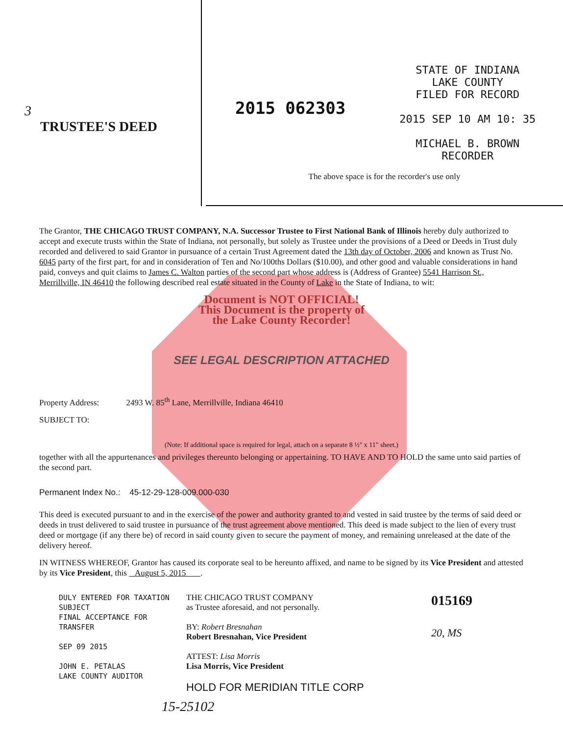3
TRUSTEE'S DEED
2015 062303
STATE OF INDIANA
LAKE COUNTY
FILED FOR RECORD
2015 SEP 10 AM 10: 35
MICHAEL B. BROWN
RECORDER
The above space is for the recorder's use only
The Grantor, THE CHICAGO TRUST COMPANY, N.A. Successor Trustee to First National Bank of Illinois hereby duly authorized to accept and execute trusts within the State of Indiana, not personally, but solely as Trustee under the provisions of a Deed or Deeds in Trust duly recorded and delivered to said Grantor in pursuance of a certain Trust Agreement dated the 13th day of October, 2006 and known as Trust No. 6045 party of the first part, for and in consideration of Ten and No/100ths Dollars ($10.00), and other good and valuable considerations in hand paid, conveys and quit claims to James C. Walton parties of the second part whose address is (Address of Grantee) 5541 Harrison St., Merrillville, IN 46410 the following described real estate situated in the County of Lake in the State of Indiana, to wit:
Document is NOT OFFICIAL!
This Document is the property of
the Lake County Recorder!
SEE LEGAL DESCRIPTION ATTACHED
Property Address: 2493 W. 85<sup>th</sup> Lane, Merrillville, Indiana 46410
SUBJECT TO:
(Note: If additional space is required for legal, attach on a separate 8 ½" x 11" sheet.)
together with all the appurtenances and privileges thereunto belonging or appertaining. TO HAVE AND TO HOLD the same unto said parties of the second part.
Permanent Index No.: 45-12-29-128-009.000-030
This deed is executed pursuant to and in the exercise of the power and authority granted to and vested in said trustee by the terms of said deed or deeds in trust delivered to said trustee in pursuance of the trust agreement above mentioned. This deed is made subject to the lien of every trust deed or mortgage (if any there be) of record in said county given to secure the payment of money, and remaining unreleased at the date of the delivery hereof.
IN WITNESS WHEREOF, Grantor has caused its corporate seal to be hereunto affixed, and name to be signed by its Vice President and attested by its Vice President, this August 5, 2015 .
DULY ENTERED FOR TAXATION SUBJECT
FINAL ACCEPTANCE FOR TRANSFER
SEP 09 2015
JOHN E. PETALAS
LAKE COUNTY AUDITOR
THE CHICAGO TRUST COMPANY
as Trustee aforesaid, and not personally.
BY: Robert Bresnahan
Robert Bresnahan, Vice President
ATTEST: Lisa Morris
Lisa Morris, Vice President
HOLD FOR MERIDIAN TITLE CORP
015169
20, MS
15-25102